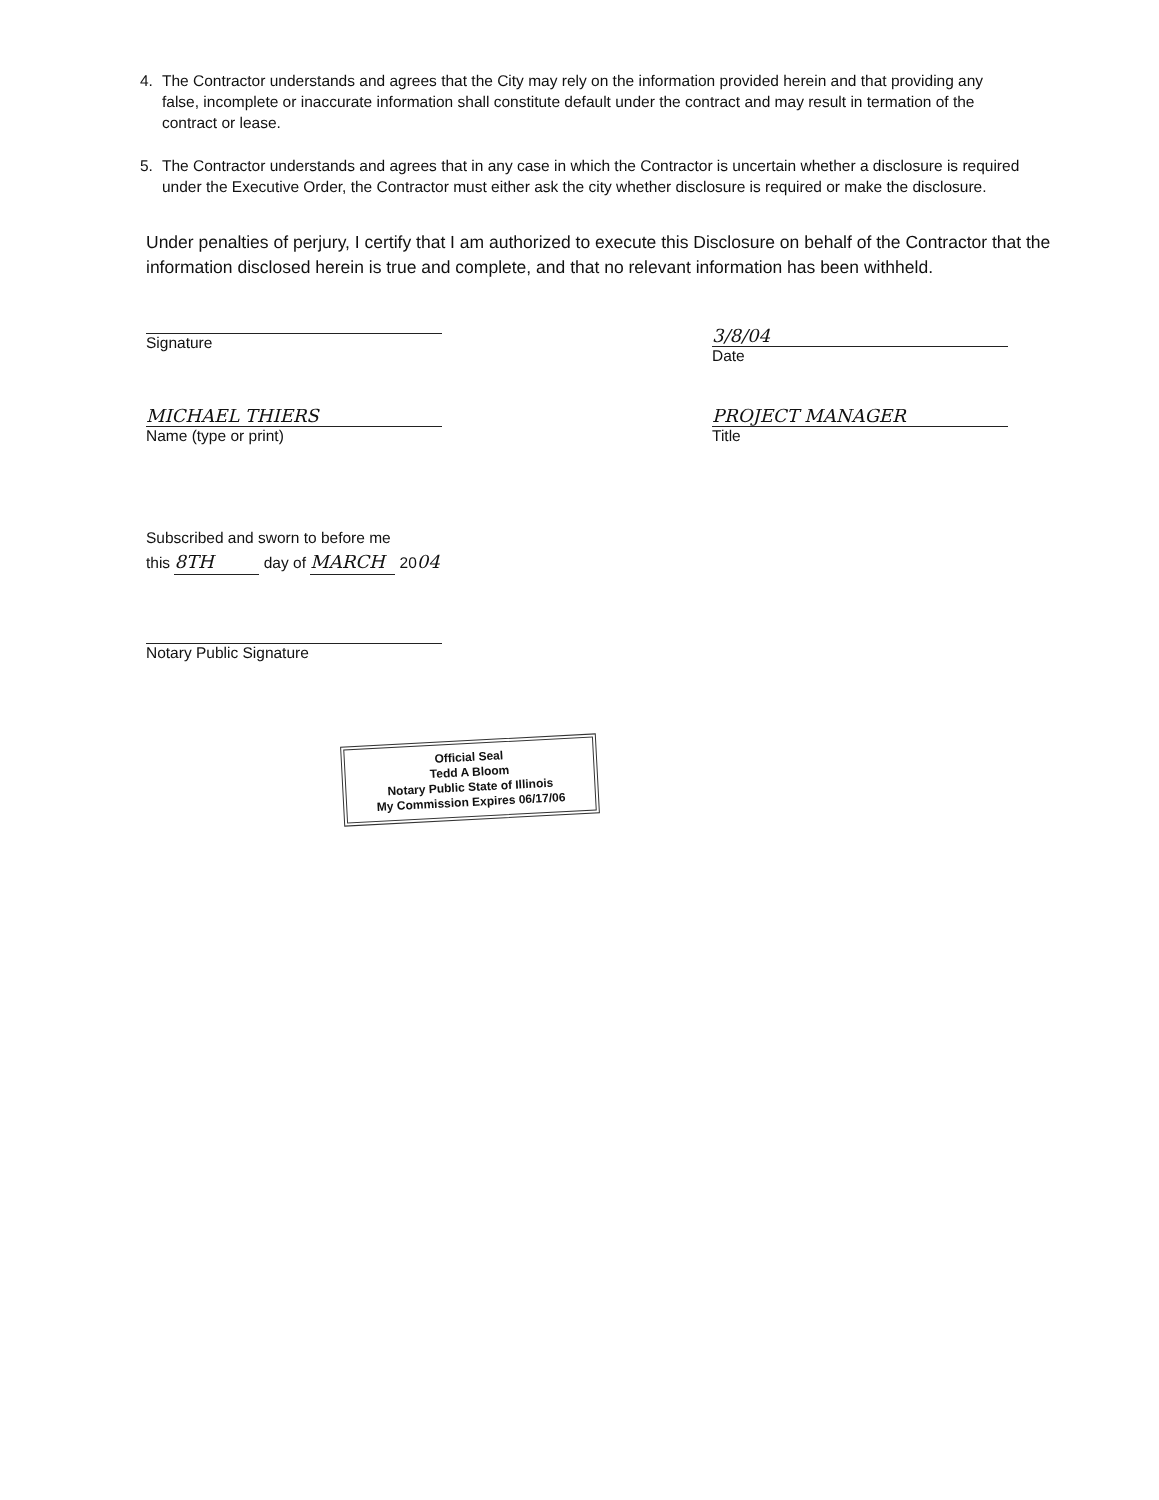4. The Contractor understands and agrees that the City may rely on the information provided herein and that providing any false, incomplete or inaccurate information shall constitute default under the contract and may result in termation of the contract or lease.
5. The Contractor understands and agrees that in any case in which the Contractor is uncertain whether a disclosure is required under the Executive Order, the Contractor must either ask the city whether disclosure is required or make the disclosure.
Under penalties of perjury, I certify that I am authorized to execute this Disclosure on behalf of the Contractor that the information disclosed herein is true and complete, and that no relevant information has been withheld.
Signature
3/8/04
Date
MICHAEL THIERS
Name (type or print)
PROJECT MANAGER
Title
Subscribed and sworn to before me
this 8TH day of MARCH 2004
Notary Public Signature
Official Seal
Tedd A Bloom
Notary Public State of Illinois
My Commission Expires 06/17/06